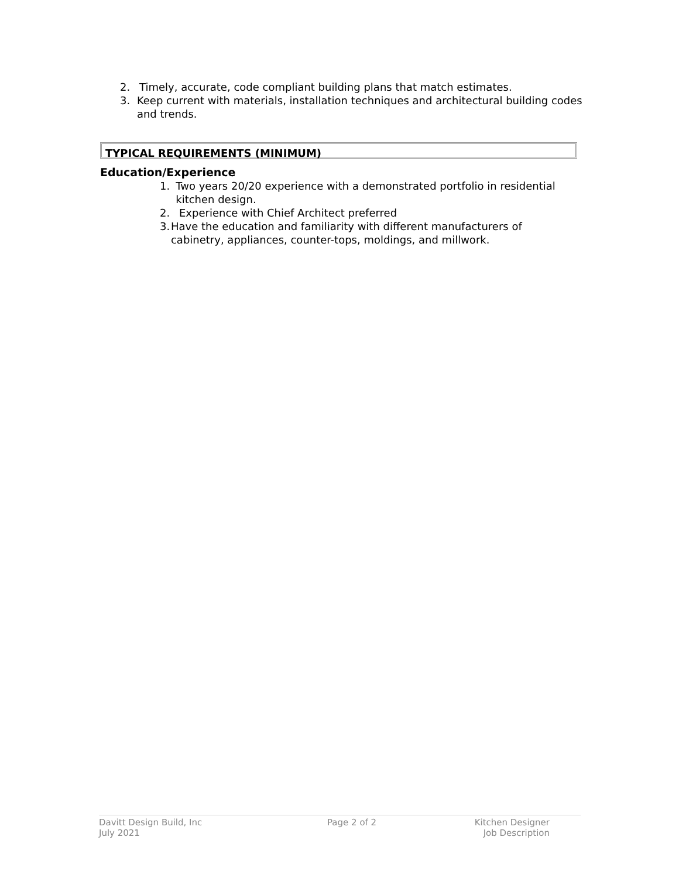2. Timely, accurate, code compliant building plans that match estimates.
3. Keep current with materials, installation techniques and architectural building codes and trends.
TYPICAL REQUIREMENTS (MINIMUM)
Education/Experience
1. Two years 20/20 experience with a demonstrated portfolio in residential kitchen design.
2. Experience with Chief Architect preferred
3. Have the education and familiarity with different manufacturers of cabinetry, appliances, counter-tops, moldings, and millwork.
Davitt Design Build, Inc
July 2021
Page 2 of 2 Kitchen Designer
Job Description